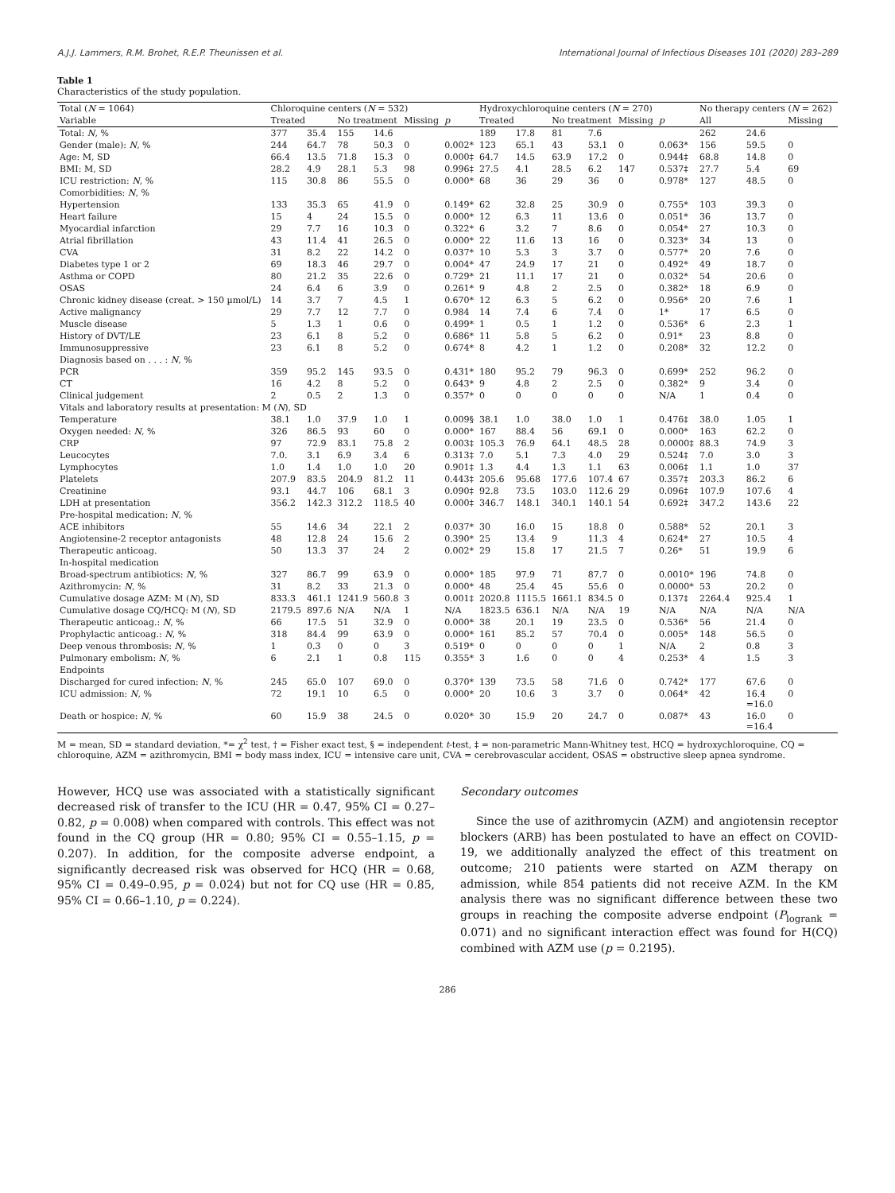A.J.J. Lammers, R.M. Brohet, R.E.P. Theunissen et al. International Journal of Infectious Diseases 101 (2020) 283–289
Table 1
Characteristics of the study population.
| Total ( N = 1064) | Chloroquine centers ( N = 532) | | | | | | Hydroxychloroquine centers ( N = 270) | | | | | | No therapy centers ( N = 262) | | |
| --- | --- | --- | --- | --- | --- | --- | --- | --- | --- | --- | --- | --- | --- | --- | --- |
| Variable | Treated | | No treatment | | Missing | p | Treated | | No treatment | | Missing | p | All | | Missing |
| Total: N , % | 377 | 35.4 | 155 | 14.6 | | | 189 | 17.8 | 81 | 7.6 | | | 262 | 24.6 | |
| Gender (male): N , % | 244 | 64.7 | 78 | 50.3 | 0 | 0.002* | 123 | 65.1 | 43 | 53.1 | 0 | 0.063* | 156 | 59.5 | 0 |
| Age: M, SD | 66.4 | 13.5 | 71.8 | 15.3 | 0 | 0.000‡ | 64.7 | 14.5 | 63.9 | 17.2 | 0 | 0.944‡ | 68.8 | 14.8 | 0 |
| BMI: M, SD | 28.2 | 4.9 | 28.1 | 5.3 | 98 | 0.996‡ | 27.5 | 4.1 | 28.5 | 6.2 | 147 | 0.537‡ | 27.7 | 5.4 | 69 |
| ICU restriction: N , % | 115 | 30.8 | 86 | 55.5 | 0 | 0.000* | 68 | 36 | 29 | 36 | 0 | 0.978* | 127 | 48.5 | 0 |
| Comorbidities: N , % | | | | | | | | | | | | | | | |
| Hypertension | 133 | 35.3 | 65 | 41.9 | 0 | 0.149* | 62 | 32.8 | 25 | 30.9 | 0 | 0.755* | 103 | 39.3 | 0 |
| Heart failure | 15 | 4 | 24 | 15.5 | 0 | 0.000* | 12 | 6.3 | 11 | 13.6 | 0 | 0.051* | 36 | 13.7 | 0 |
| Myocardial infarction | 29 | 7.7 | 16 | 10.3 | 0 | 0.322* | 6 | 3.2 | 7 | 8.6 | 0 | 0.054* | 27 | 10.3 | 0 |
| Atrial fibrillation | 43 | 11.4 | 41 | 26.5 | 0 | 0.000* | 22 | 11.6 | 13 | 16 | 0 | 0.323* | 34 | 13 | 0 |
| CVA | 31 | 8.2 | 22 | 14.2 | 0 | 0.037* | 10 | 5.3 | 3 | 3.7 | 0 | 0.577* | 20 | 7.6 | 0 |
| Diabetes type 1 or 2 | 69 | 18.3 | 46 | 29.7 | 0 | 0.004* | 47 | 24.9 | 17 | 21 | 0 | 0.492* | 49 | 18.7 | 0 |
| Asthma or COPD | 80 | 21.2 | 35 | 22.6 | 0 | 0.729* | 21 | 11.1 | 17 | 21 | 0 | 0.032* | 54 | 20.6 | 0 |
| OSAS | 24 | 6.4 | 6 | 3.9 | 0 | 0.261* | 9 | 4.8 | 2 | 2.5 | 0 | 0.382* | 18 | 6.9 | 0 |
| Chronic kidney disease (creat. > 150 µmol/L) | 14 | 3.7 | 7 | 4.5 | 1 | 0.670* | 12 | 6.3 | 5 | 6.2 | 0 | 0.956* | 20 | 7.6 | 1 |
| Active malignancy | 29 | 7.7 | 12 | 7.7 | 0 | 0.984 | 14 | 7.4 | 6 | 7.4 | 0 | 1* | 17 | 6.5 | 0 |
| Muscle disease | 5 | 1.3 | 1 | 0.6 | 0 | 0.499* | 1 | 0.5 | 1 | 1.2 | 0 | 0.536* | 6 | 2.3 | 1 |
| History of DVT/LE | 23 | 6.1 | 8 | 5.2 | 0 | 0.686* | 11 | 5.8 | 5 | 6.2 | 0 | 0.91* | 23 | 8.8 | 0 |
| Immunosuppressive | 23 | 6.1 | 8 | 5.2 | 0 | 0.674* | 8 | 4.2 | 1 | 1.2 | 0 | 0.208* | 32 | 12.2 | 0 |
| Diagnosis based on . . . : N , % | | | | | | | | | | | | | | | |
| PCR | 359 | 95.2 | 145 | 93.5 | 0 | 0.431* | 180 | 95.2 | 79 | 96.3 | 0 | 0.699* | 252 | 96.2 | 0 |
| CT | 16 | 4.2 | 8 | 5.2 | 0 | 0.643* | 9 | 4.8 | 2 | 2.5 | 0 | 0.382* | 9 | 3.4 | 0 |
| Clinical judgement | 2 | 0.5 | 2 | 1.3 | 0 | 0.357* | 0 | 0 | 0 | 0 | 0 | N/A | 1 | 0.4 | 0 |
| Vitals and laboratory results at presentation: M ( N ), SD | | | | | | | | | | | | | | | |
| Temperature | 38.1 | 1.0 | 37.9 | 1.0 | 1 | 0.009§ | 38.1 | 1.0 | 38.0 | 1.0 | 1 | 0.476‡ | 38.0 | 1.05 | 1 |
| Oxygen needed: N , % | 326 | 86.5 | 93 | 60 | 0 | 0.000* | 167 | 88.4 | 56 | 69.1 | 0 | 0.000* | 163 | 62.2 | 0 |
| CRP | 97 | 72.9 | 83.1 | 75.8 | 2 | 0.003‡ | 105.3 | 76.9 | 64.1 | 48.5 | 28 | 0.0000‡ | 88.3 | 74.9 | 3 |
| Leucocytes | 7.0. | 3.1 | 6.9 | 3.4 | 6 | 0.313‡ | 7.0 | 5.1 | 7.3 | 4.0 | 29 | 0.524‡ | 7.0 | 3.0 | 3 |
| Lymphocytes | 1.0 | 1.4 | 1.0 | 1.0 | 20 | 0.901‡ | 1.3 | 4.4 | 1.3 | 1.1 | 63 | 0.006‡ | 1.1 | 1.0 | 37 |
| Platelets | 207.9 | 83.5 | 204.9 | 81.2 | 11 | 0.443‡ | 205.6 | 95.68 | 177.6 | 107.4 | 67 | 0.357‡ | 203.3 | 86.2 | 6 |
| Creatinine | 93.1 | 44.7 | 106 | 68.1 | 3 | 0.090‡ | 92.8 | 73.5 | 103.0 | 112.6 | 29 | 0.096‡ | 107.9 | 107.6 | 4 |
| LDH at presentation | 356.2 | 142.3 | 312.2 | 118.5 | 40 | 0.000‡ | 346.7 | 148.1 | 340.1 | 140.1 | 54 | 0.692‡ | 347.2 | 143.6 | 22 |
| Pre-hospital medication: N , % | | | | | | | | | | | | | | | |
| ACE inhibitors | 55 | 14.6 | 34 | 22.1 | 2 | 0.037* | 30 | 16.0 | 15 | 18.8 | 0 | 0.588* | 52 | 20.1 | 3 |
| Angiotensine-2 receptor antagonists | 48 | 12.8 | 24 | 15.6 | 2 | 0.390* | 25 | 13.4 | 9 | 11.3 | 4 | 0.624* | 27 | 10.5 | 4 |
| Therapeutic anticoag. | 50 | 13.3 | 37 | 24 | 2 | 0.002* | 29 | 15.8 | 17 | 21.5 | 7 | 0.26* | 51 | 19.9 | 6 |
| In-hospital medication | | | | | | | | | | | | | | | |
| Broad-spectrum antibiotics: N , % | 327 | 86.7 | 99 | 63.9 | 0 | 0.000* | 185 | 97.9 | 71 | 87.7 | 0 | 0.0010* | 196 | 74.8 | 0 |
| Azithromycin: N , % | 31 | 8.2 | 33 | 21.3 | 0 | 0.000* | 48 | 25.4 | 45 | 55.6 | 0 | 0.0000* | 53 | 20.2 | 0 |
| Cumulative dosage AZM: M ( N ), SD | 833.3 | 461.1 | 1241.9 | 560.8 | 3 | 0.001‡ | 2020.8 | 1115.5 | 1661.1 | 834.5 | 0 | 0.137‡ | 2264.4 | 925.4 | 1 |
| Cumulative dosage CQ/HCQ: M ( N ), SD | 2179.5 | 897.6 | N/A | N/A | 1 | N/A | 1823.5 | 636.1 | N/A | N/A | 19 | N/A | N/A | N/A | N/A |
| Therapeutic anticoag.: N , % | 66 | 17.5 | 51 | 32.9 | 0 | 0.000* | 38 | 20.1 | 19 | 23.5 | 0 | 0.536* | 56 | 21.4 | 0 |
| Prophylactic anticoag.: N , % | 318 | 84.4 | 99 | 63.9 | 0 | 0.000* | 161 | 85.2 | 57 | 70.4 | 0 | 0.005* | 148 | 56.5 | 0 |
| Deep venous thrombosis: N , % | 1 | 0.3 | 0 | 0 | 3 | 0.519* | 0 | 0 | 0 | 0 | 1 | N/A | 2 | 0.8 | 3 |
| Pulmonary embolism: N , % | 6 | 2.1 | 1 | 0.8 | 115 | 0.355* | 3 | 1.6 | 0 | 0 | 4 | 0.253* | 4 | 1.5 | 3 |
| Endpoints | | | | | | | | | | | | | | | |
| Discharged for cured infection: N , % | 245 | 65.0 | 107 | 69.0 | 0 | 0.370* | 139 | 73.5 | 58 | 71.6 | 0 | 0.742* | 177 | 67.6 | 0 |
| ICU admission: N , % | 72 | 19.1 | 10 | 6.5 | 0 | 0.000* | 20 | 10.6 | 3 | 3.7 | 0 | 0.064* | 42 | 16.4 =16.0 | 0 |
| Death or hospice: N , % | 60 | 15.9 | 38 | 24.5 | 0 | 0.020* | 30 | 15.9 | 20 | 24.7 | 0 | 0.087* | 43 | 16.0 =16.4 | 0 |
M = mean, SD = standard deviation, *= χ<sup>2</sup> test, † = Fisher exact test, § = independent t-test, ‡ = non-parametric Mann-Whitney test, HCQ = hydroxychloroquine, CQ = chloroquine, AZM = azithromycin, BMI = body mass index, ICU = intensive care unit, CVA = cerebrovascular accident, OSAS = obstructive sleep apnea syndrome.
However, HCQ use was associated with a statistically significant decreased risk of transfer to the ICU (HR = 0.47, 95% CI = 0.27–0.82, p = 0.008) when compared with controls. This effect was not found in the CQ group (HR = 0.80; 95% CI = 0.55–1.15, p = 0.207). In addition, for the composite adverse endpoint, a significantly decreased risk was observed for HCQ (HR = 0.68, 95% CI = 0.49–0.95, p = 0.024) but not for CQ use (HR = 0.85, 95% CI = 0.66–1.10, p = 0.224).
Secondary outcomes
Since the use of azithromycin (AZM) and angiotensin receptor blockers (ARB) has been postulated to have an effect on COVID-19, we additionally analyzed the effect of this treatment on outcome; 210 patients were started on AZM therapy on admission, while 854 patients did not receive AZM. In the KM analysis there was no significant difference between these two groups in reaching the composite adverse endpoint (P<sub>logrank</sub> = 0.071) and no significant interaction effect was found for H(CQ) combined with AZM use (p = 0.2195).
286